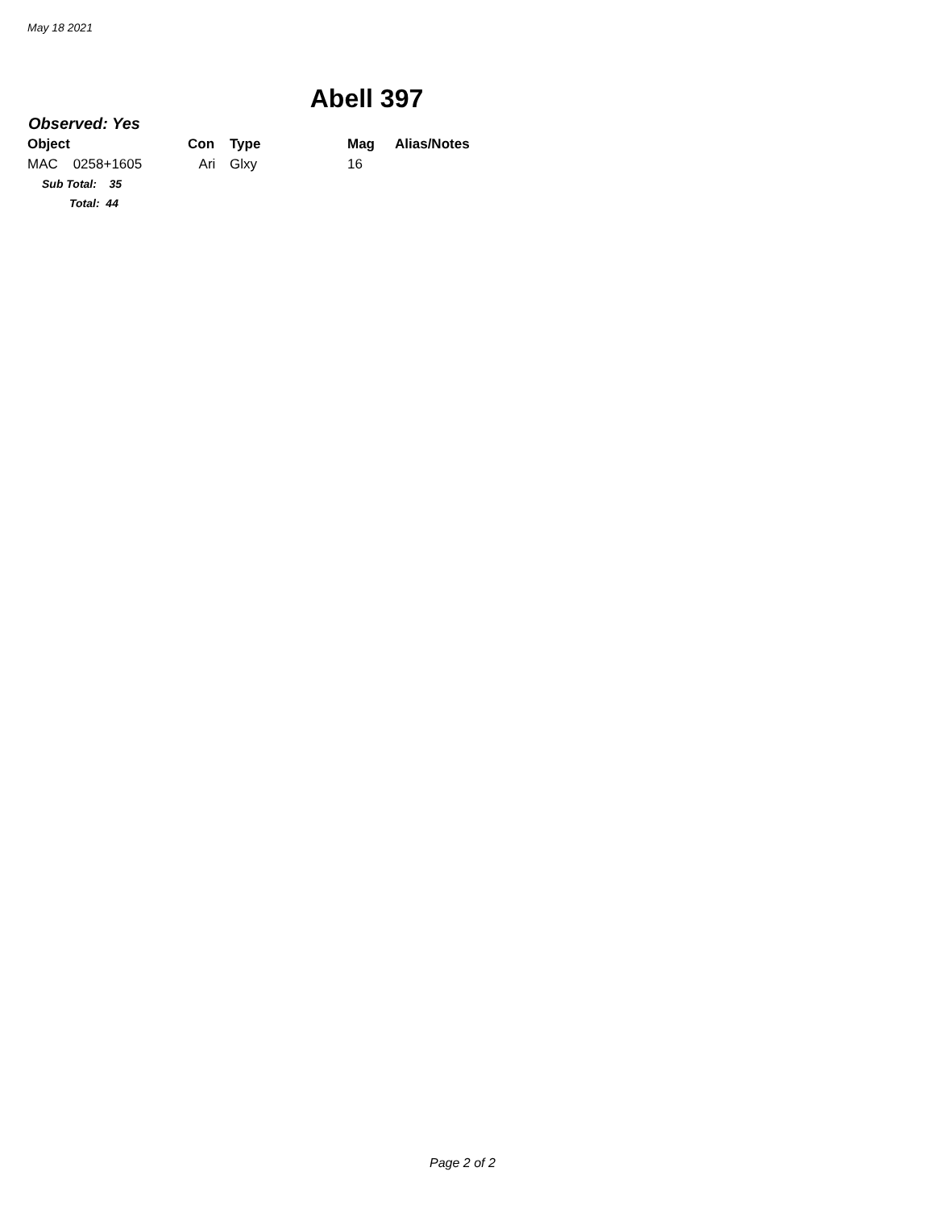May 18 2021
Abell 397
Observed: Yes
| Object | Con | Type | Mag | Alias/Notes |
| --- | --- | --- | --- | --- |
| MAC 0258+1605 | Ari | Glxy | 16 | |
| Sub Total: 35 | | | | |
| Total: 44 | | | | |
Page 2 of 2